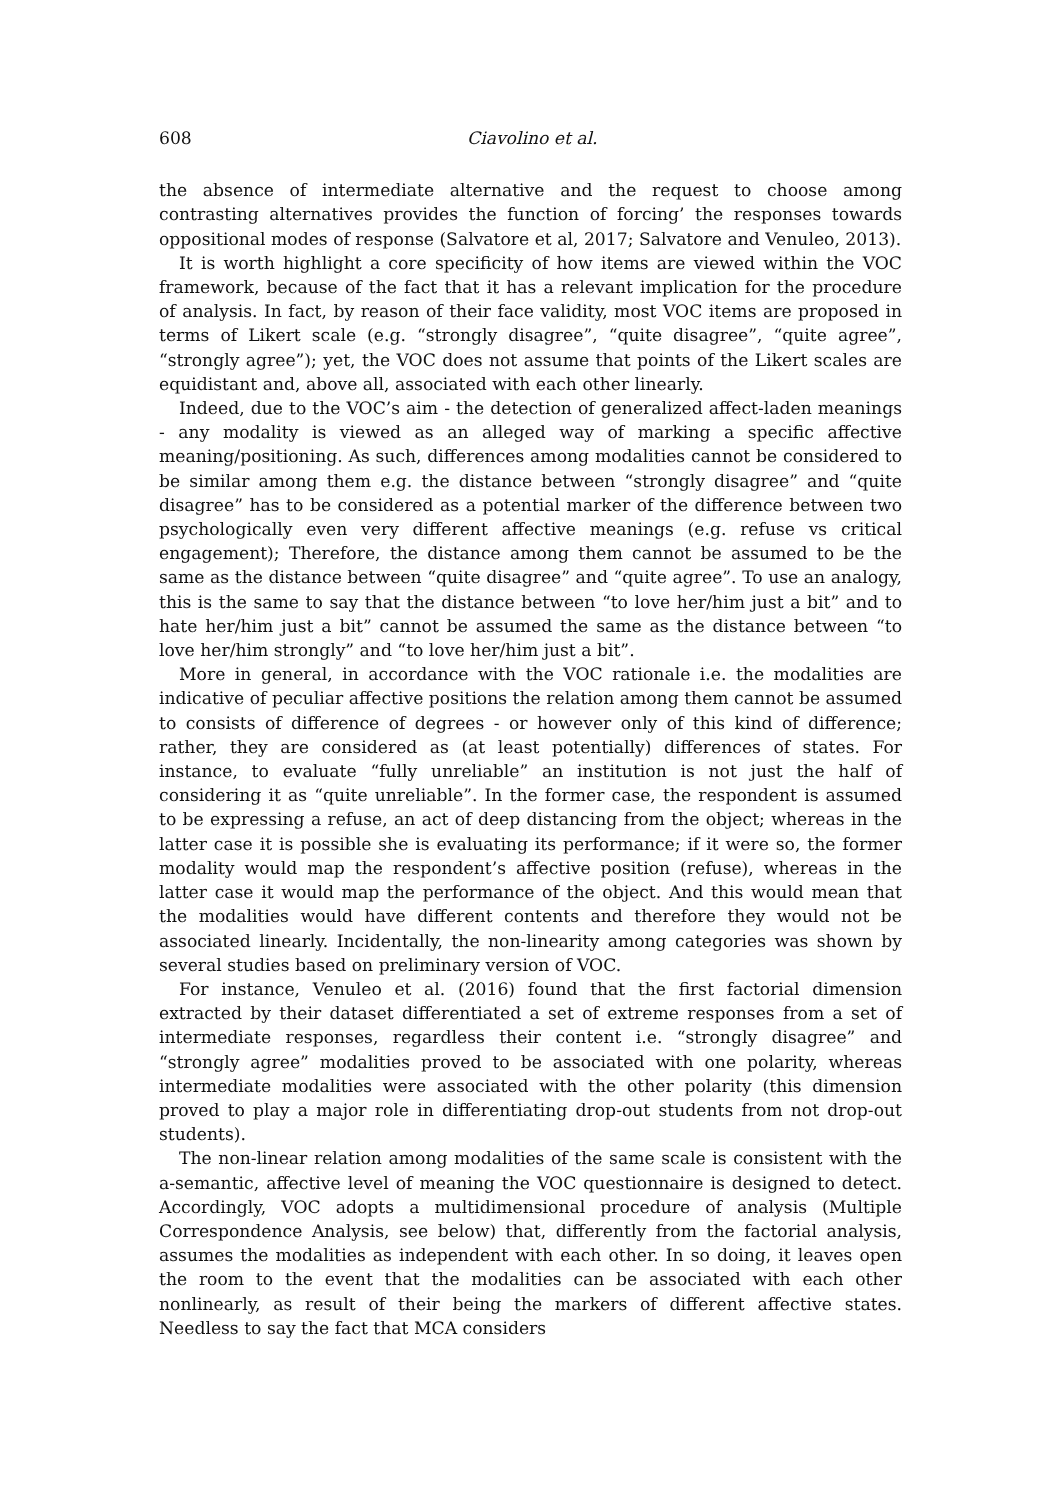608 Ciavolino et al.
the absence of intermediate alternative and the request to choose among contrasting alternatives provides the function of forcing’ the responses towards oppositional modes of response (Salvatore et al, 2017; Salvatore and Venuleo, 2013).
It is worth highlight a core specificity of how items are viewed within the VOC framework, because of the fact that it has a relevant implication for the procedure of analysis. In fact, by reason of their face validity, most VOC items are proposed in terms of Likert scale (e.g. “strongly disagree”, “quite disagree”, “quite agree”, “strongly agree”); yet, the VOC does not assume that points of the Likert scales are equidistant and, above all, associated with each other linearly.
Indeed, due to the VOC’s aim - the detection of generalized affect-laden meanings - any modality is viewed as an alleged way of marking a specific affective meaning/positioning. As such, differences among modalities cannot be considered to be similar among them e.g. the distance between “strongly disagree” and “quite disagree” has to be considered as a potential marker of the difference between two psychologically even very different affective meanings (e.g. refuse vs critical engagement); Therefore, the distance among them cannot be assumed to be the same as the distance between “quite disagree” and “quite agree”. To use an analogy, this is the same to say that the distance between “to love her/him just a bit” and to hate her/him just a bit” cannot be assumed the same as the distance between “to love her/him strongly” and “to love her/him just a bit”.
More in general, in accordance with the VOC rationale i.e. the modalities are indicative of peculiar affective positions the relation among them cannot be assumed to consists of difference of degrees - or however only of this kind of difference; rather, they are considered as (at least potentially) differences of states. For instance, to evaluate “fully unreliable” an institution is not just the half of considering it as “quite unreliable”. In the former case, the respondent is assumed to be expressing a refuse, an act of deep distancing from the object; whereas in the latter case it is possible she is evaluating its performance; if it were so, the former modality would map the respondent’s affective position (refuse), whereas in the latter case it would map the performance of the object. And this would mean that the modalities would have different contents and therefore they would not be associated linearly. Incidentally, the non-linearity among categories was shown by several studies based on preliminary version of VOC.
For instance, Venuleo et al. (2016) found that the first factorial dimension extracted by their dataset differentiated a set of extreme responses from a set of intermediate responses, regardless their content i.e. “strongly disagree” and “strongly agree” modalities proved to be associated with one polarity, whereas intermediate modalities were associated with the other polarity (this dimension proved to play a major role in differentiating drop-out students from not drop-out students).
The non-linear relation among modalities of the same scale is consistent with the a-semantic, affective level of meaning the VOC questionnaire is designed to detect. Accordingly, VOC adopts a multidimensional procedure of analysis (Multiple Correspondence Analysis, see below) that, differently from the factorial analysis, assumes the modalities as independent with each other. In so doing, it leaves open the room to the event that the modalities can be associated with each other nonlinearly, as result of their being the markers of different affective states. Needless to say the fact that MCA considers